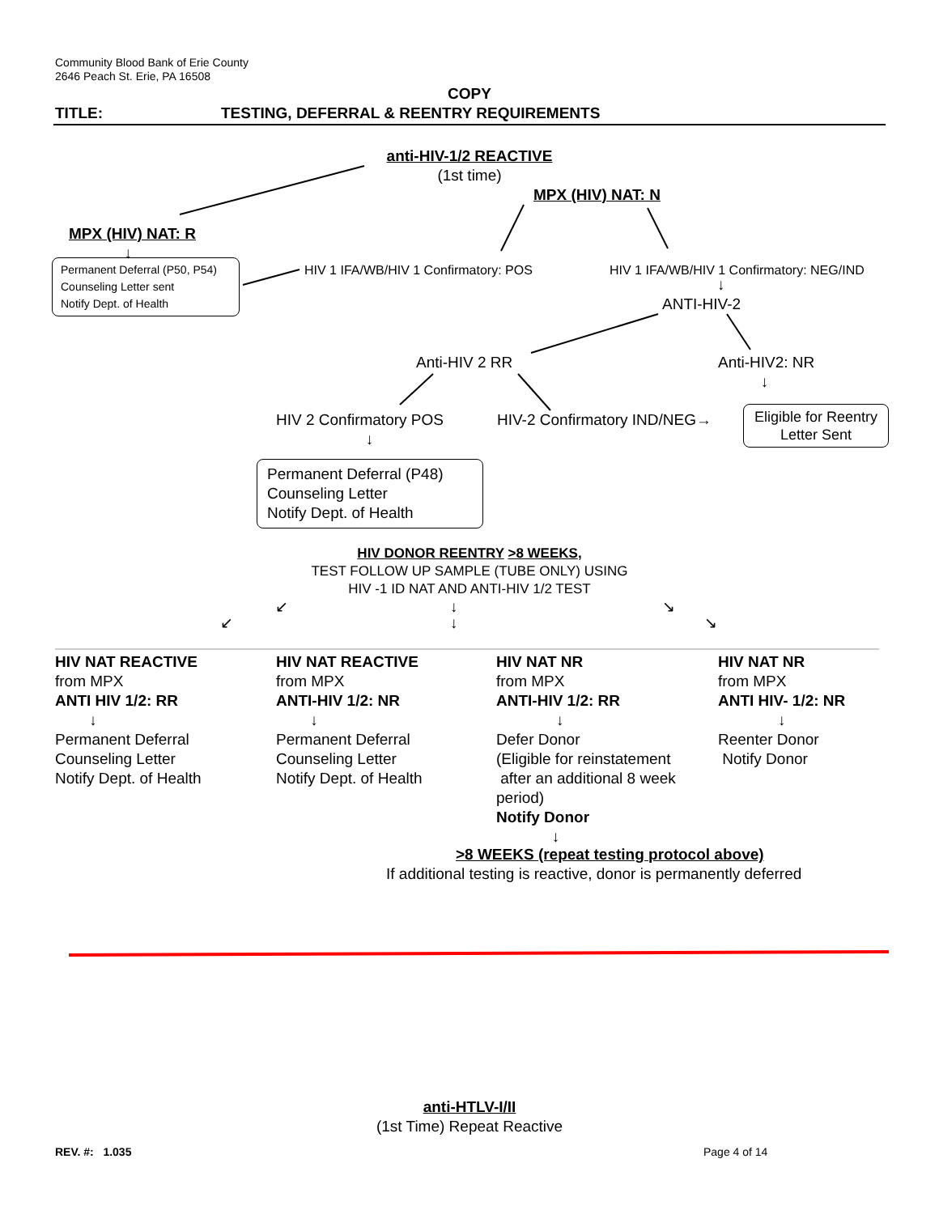Community Blood Bank of Erie County
2646 Peach St. Erie, PA 16508
COPY
TITLE:
TESTING, DEFERRAL & REENTRY REQUIREMENTS
anti-HIV-1/2 REACTIVE
(1st time)
MPX (HIV) NAT: N
MPX (HIV) NAT: R
↓
Permanent Deferral (P50, P54)
Counseling Letter sent
Notify Dept. of Health
HIV 1 IFA/WB/HIV 1 Confirmatory: POS
HIV 1 IFA/WB/HIV 1 Confirmatory: NEG/IND
↓
ANTI-HIV-2
Anti-HIV 2 RR
Anti-HIV2: NR
↓
HIV 2 Confirmatory POS
↓
HIV-2 Confirmatory IND/NEG→
Eligible for Reentry
Letter Sent
Permanent Deferral (P48)
Counseling Letter
Notify Dept. of Health
HIV DONOR REENTRY >8 WEEKS,
TEST FOLLOW UP SAMPLE (TUBE ONLY) USING
HIV -1 ID NAT AND ANTI-HIV 1/2 TEST
↙ ↓ ↘
↙ ↓ ↘
HIV NAT REACTIVE
from MPX
ANTI HIV 1/2: RR
↓
Permanent Deferral
Counseling Letter
Notify Dept. of Health
HIV NAT REACTIVE
from MPX
ANTI-HIV 1/2: NR
↓
Permanent Deferral
Counseling Letter
Notify Dept. of Health
HIV NAT NR
from MPX
ANTI-HIV 1/2: RR
↓
Defer Donor
(Eligible for reinstatement
after an additional 8 week
period)
Notify Donor
↓
HIV NAT NR
from MPX
ANTI HIV- 1/2: NR
↓
Reenter Donor
Notify Donor
>8 WEEKS (repeat testing protocol above)
If additional testing is reactive, donor is permanently deferred
anti-HTLV-I/II
(1st Time) Repeat Reactive
REV. #: 1.035 Page 4 of 14